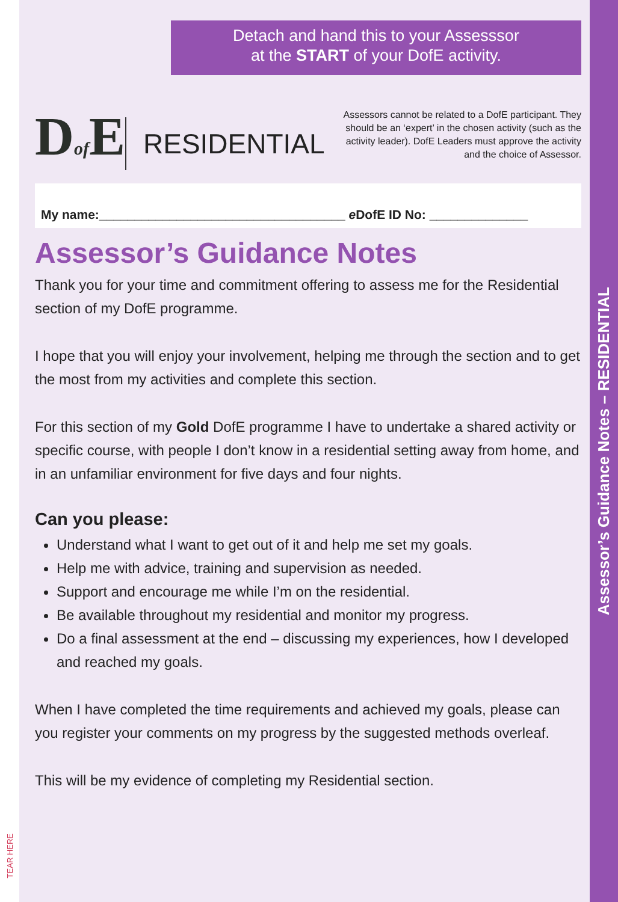TEAR HERE
Detach and hand this to your Assesssor
at the START of your DofE activity.
Dof E
RESIDENTIAL
Assessors cannot be related to a DofE participant. They should be an ‘expert’ in the chosen activity (such as the activity leader). DofE Leaders must approve the activity and the choice of Assessor.
My name:___________________________________ e DofE ID No: ______________
Assessor’s Guidance Notes
Thank you for your time and commitment offering to assess me for the Residential section of my DofE programme.
I hope that you will enjoy your involvement, helping me through the section and to get the most from my activities and complete this section.
For this section of my Gold DofE programme I have to undertake a shared activity or specific course, with people I don’t know in a residential setting away from home, and in an unfamiliar environment for five days and four nights.
Can you please:
Understand what I want to get out of it and help me set my goals.
Help me with advice, training and supervision as needed.
Support and encourage me while I’m on the residential.
Be available throughout my residential and monitor my progress.
Do a final assessment at the end – discussing my experiences, how I developed and reached my goals.
When I have completed the time requirements and achieved my goals, please can you register your comments on my progress by the suggested methods overleaf.
This will be my evidence of completing my Residential section.
Assessor’s Guidance Notes – RESIDENTIAL